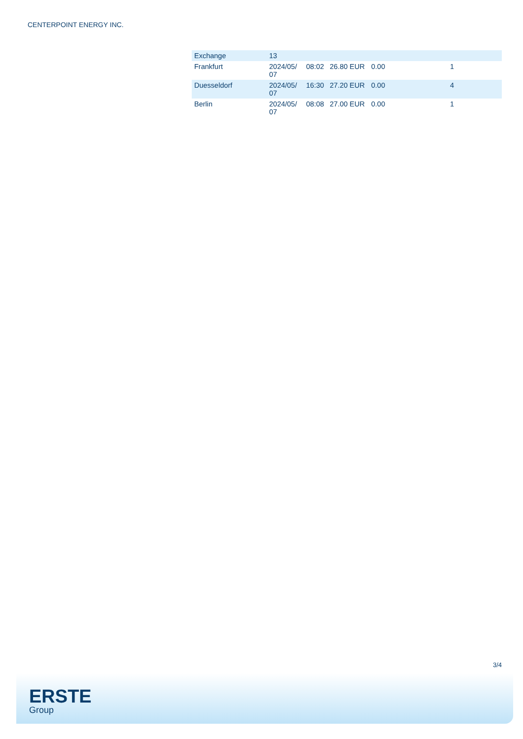CENTERPOINT ENERGY INC.
| Exchange | 13 | | | | |
| --- | --- | --- | --- | --- | --- |
| Frankfurt | 2024/05/ 07 | 08:02 | 26.80 EUR | 0.00 | 1 |
| Duesseldorf | 2024/05/ 07 | 16:30 | 27.20 EUR | 0.00 | 4 |
| Berlin | 2024/05/ 07 | 08:08 | 27.00 EUR | 0.00 | 1 |
3/4
ERSTE
Group